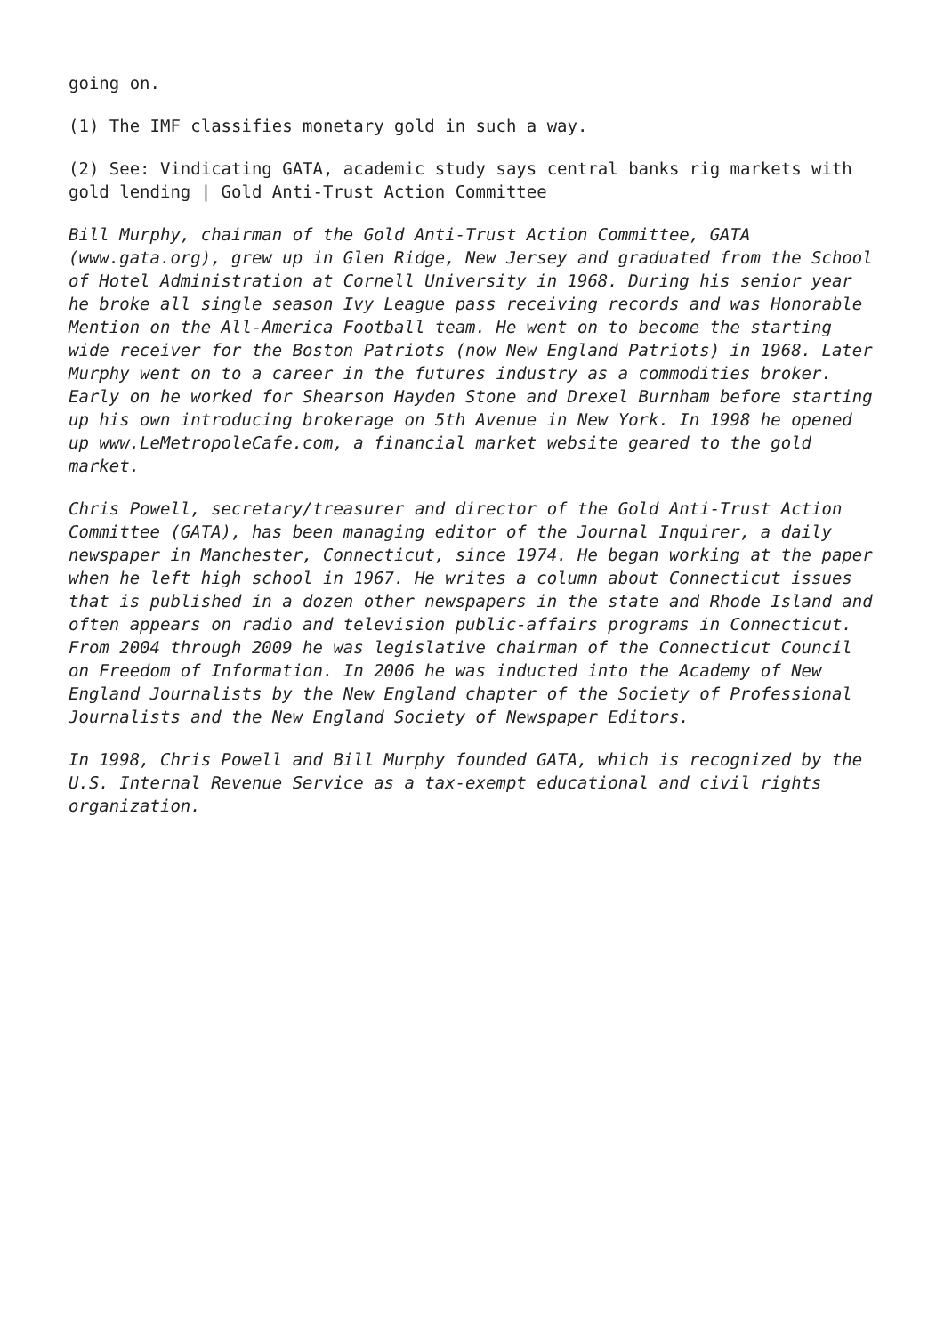going on.
(1) The IMF classifies monetary gold in such a way.
(2) See: Vindicating GATA, academic study says central banks rig markets with gold lending | Gold Anti-Trust Action Committee
Bill Murphy, chairman of the Gold Anti-Trust Action Committee, GATA (www.gata.org), grew up in Glen Ridge, New Jersey and graduated from the School of Hotel Administration at Cornell University in 1968. During his senior year he broke all single season Ivy League pass receiving records and was Honorable Mention on the All-America Football team. He went on to become the starting wide receiver for the Boston Patriots (now New England Patriots) in 1968. Later Murphy went on to a career in the futures industry as a commodities broker. Early on he worked for Shearson Hayden Stone and Drexel Burnham before starting up his own introducing brokerage on 5th Avenue in New York. In 1998 he opened up www.LeMetropoleCafe.com, a financial market website geared to the gold market.
Chris Powell, secretary/treasurer and director of the Gold Anti-Trust Action Committee (GATA), has been managing editor of the Journal Inquirer, a daily newspaper in Manchester, Connecticut, since 1974. He began working at the paper when he left high school in 1967. He writes a column about Connecticut issues that is published in a dozen other newspapers in the state and Rhode Island and often appears on radio and television public-affairs programs in Connecticut. From 2004 through 2009 he was legislative chairman of the Connecticut Council on Freedom of Information. In 2006 he was inducted into the Academy of New England Journalists by the New England chapter of the Society of Professional Journalists and the New England Society of Newspaper Editors.
In 1998, Chris Powell and Bill Murphy founded GATA, which is recognized by the U.S. Internal Revenue Service as a tax-exempt educational and civil rights organization.